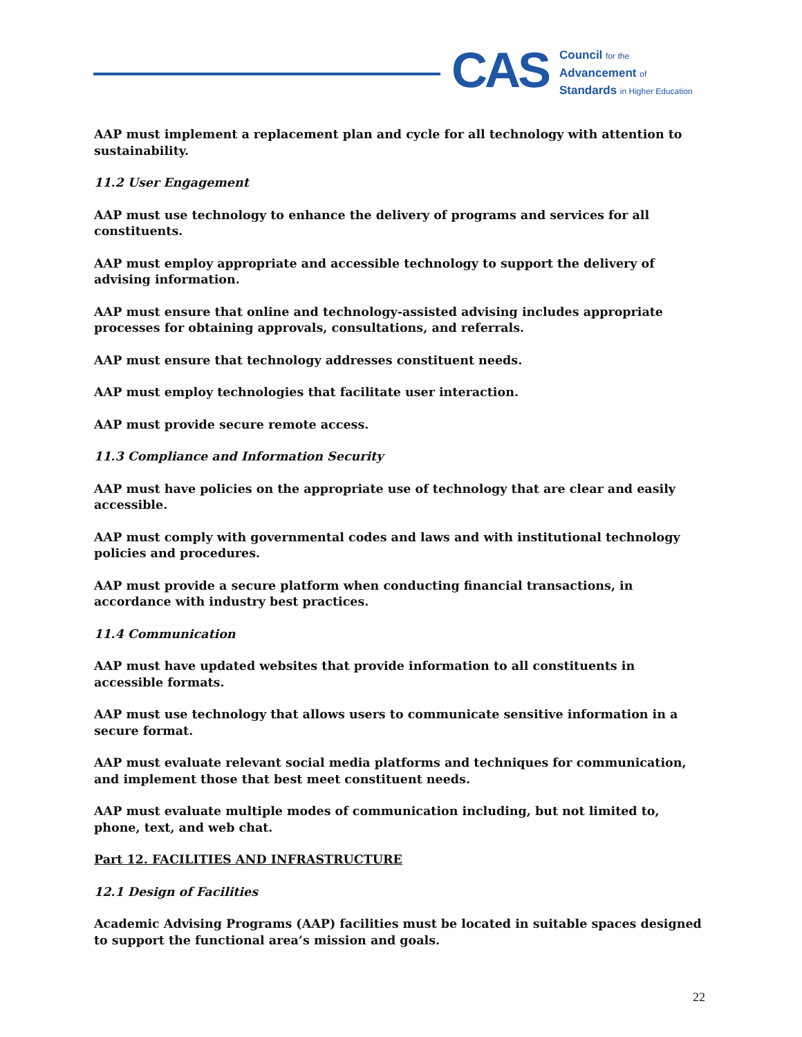CAS
Council for the
Advancement of
Standards in Higher Education
AAP must implement a replacement plan and cycle for all technology with attention to sustainability.
11.2 User Engagement
AAP must use technology to enhance the delivery of programs and services for all constituents.
AAP must employ appropriate and accessible technology to support the delivery of advising information.
AAP must ensure that online and technology-assisted advising includes appropriate processes for obtaining approvals, consultations, and referrals.
AAP must ensure that technology addresses constituent needs.
AAP must employ technologies that facilitate user interaction.
AAP must provide secure remote access.
11.3 Compliance and Information Security
AAP must have policies on the appropriate use of technology that are clear and easily accessible.
AAP must comply with governmental codes and laws and with institutional technology policies and procedures.
AAP must provide a secure platform when conducting financial transactions, in accordance with industry best practices.
11.4 Communication
AAP must have updated websites that provide information to all constituents in accessible formats.
AAP must use technology that allows users to communicate sensitive information in a secure format.
AAP must evaluate relevant social media platforms and techniques for communication, and implement those that best meet constituent needs.
AAP must evaluate multiple modes of communication including, but not limited to, phone, text, and web chat.
Part 12. FACILITIES AND INFRASTRUCTURE
12.1 Design of Facilities
Academic Advising Programs (AAP) facilities must be located in suitable spaces designed to support the functional area’s mission and goals.
22